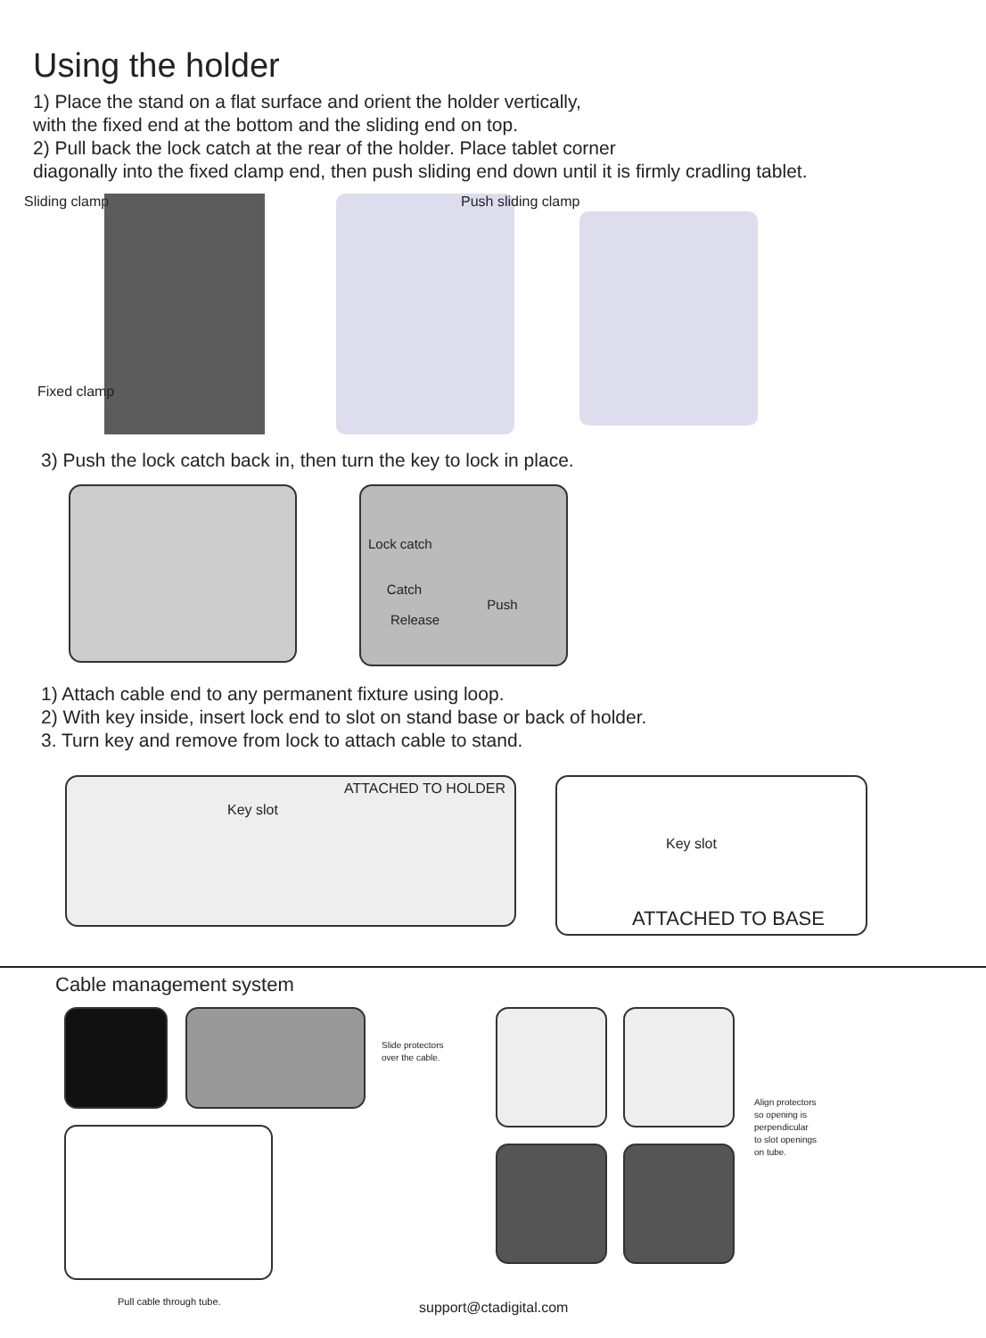Using the holder
1) Place the stand on a flat surface and orient the holder vertically,
with the fixed end at the bottom and the sliding end on top.
2) Pull back the lock catch at the rear of the holder. Place tablet corner
diagonally into the fixed clamp end, then push sliding end down until it is firmly cradling tablet.
Sliding clamp
Fixed clamp
Push sliding clamp
3) Push the lock catch back in, then turn the key to lock in place.
Lock catch
Catch
Push
Release
1) Attach cable end to any permanent fixture using loop.
2) With key inside, insert lock end to slot on stand base or back of holder.
3. Turn key and remove from lock to attach cable to stand.
ATTACHED TO HOLDER
Key slot
Key slot
ATTACHED TO BASE
Cable management system
Pull cable through tube.
Slide protectors
over the cable.
Align protectors
so opening is
perpendicular
to slot openings
on tube.
support@ctadigital.com